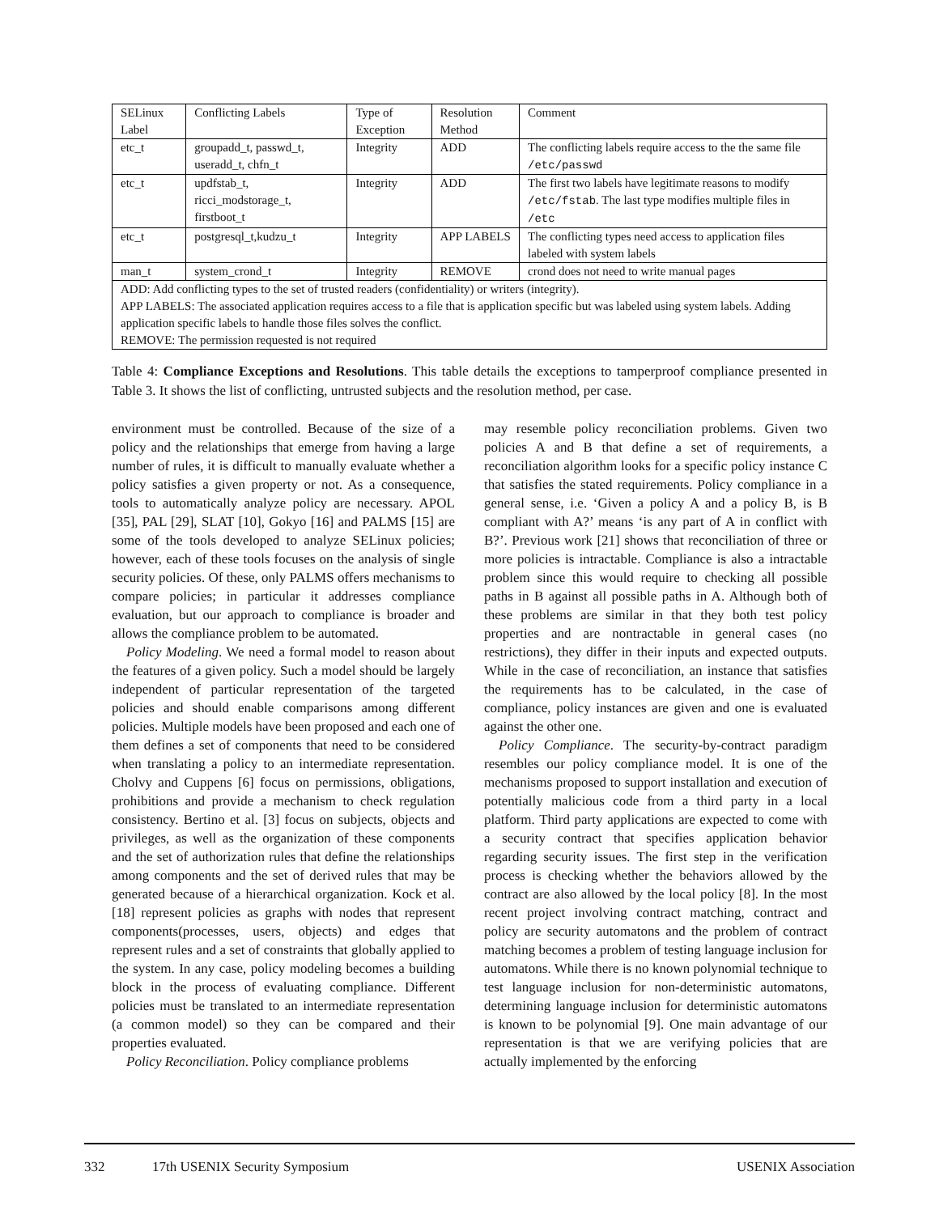| SELinux Label | Conflicting Labels | Type of Exception | Resolution Method | Comment |
| --- | --- | --- | --- | --- |
| etc_t | groupadd_t, passwd_t, useradd_t, chfn_t | Integrity | ADD | The conflicting labels require access to the the same file /etc/passwd |
| etc_t | updfstab_t, ricci_modstorage_t, firstboot_t | Integrity | ADD | The first two labels have legitimate reasons to modify /etc/fstab . The last type modifies multiple files in /etc |
| etc_t | postgresql_t,kudzu_t | Integrity | APP LABELS | The conflicting types need access to application files labeled with system labels |
| man_t | system_crond_t | Integrity | REMOVE | crond does not need to write manual pages |
| ADD: Add conflicting types to the set of trusted readers (confidentiality) or writers (integrity). APP LABELS: The associated application requires access to a file that is application specific but was labeled using system labels. Adding application specific labels to handle those files solves the conflict. REMOVE: The permission requested is not required | | | | |
Table 4: Compliance Exceptions and Resolutions. This table details the exceptions to tamperproof compliance presented in Table 3. It shows the list of conflicting, untrusted subjects and the resolution method, per case.
environment must be controlled. Because of the size of a policy and the relationships that emerge from having a large number of rules, it is difficult to manually evaluate whether a policy satisfies a given property or not. As a consequence, tools to automatically analyze policy are necessary. APOL [35], PAL [29], SLAT [10], Gokyo [16] and PALMS [15] are some of the tools developed to analyze SELinux policies; however, each of these tools focuses on the analysis of single security policies. Of these, only PALMS offers mechanisms to compare policies; in particular it addresses compliance evaluation, but our approach to compliance is broader and allows the compliance problem to be automated.
Policy Modeling. We need a formal model to reason about the features of a given policy. Such a model should be largely independent of particular representation of the targeted policies and should enable comparisons among different policies. Multiple models have been proposed and each one of them defines a set of components that need to be considered when translating a policy to an intermediate representation. Cholvy and Cuppens [6] focus on permissions, obligations, prohibitions and provide a mechanism to check regulation consistency. Bertino et al. [3] focus on subjects, objects and privileges, as well as the organization of these components and the set of authorization rules that define the relationships among components and the set of derived rules that may be generated because of a hierarchical organization. Kock et al. [18] represent policies as graphs with nodes that represent components(processes, users, objects) and edges that represent rules and a set of constraints that globally applied to the system. In any case, policy modeling becomes a building block in the process of evaluating compliance. Different policies must be translated to an intermediate representation (a common model) so they can be compared and their properties evaluated.
Policy Reconciliation. Policy compliance problems
may resemble policy reconciliation problems. Given two policies A and B that define a set of requirements, a reconciliation algorithm looks for a specific policy instance C that satisfies the stated requirements. Policy compliance in a general sense, i.e. ‘Given a policy A and a policy B, is B compliant with A?’ means ‘is any part of A in conflict with B?’. Previous work [21] shows that reconciliation of three or more policies is intractable. Compliance is also a intractable problem since this would require to checking all possible paths in B against all possible paths in A. Although both of these problems are similar in that they both test policy properties and are nontractable in general cases (no restrictions), they differ in their inputs and expected outputs. While in the case of reconciliation, an instance that satisfies the requirements has to be calculated, in the case of compliance, policy instances are given and one is evaluated against the other one.
Policy Compliance. The security-by-contract paradigm resembles our policy compliance model. It is one of the mechanisms proposed to support installation and execution of potentially malicious code from a third party in a local platform. Third party applications are expected to come with a security contract that specifies application behavior regarding security issues. The first step in the verification process is checking whether the behaviors allowed by the contract are also allowed by the local policy [8]. In the most recent project involving contract matching, contract and policy are security automatons and the problem of contract matching becomes a problem of testing language inclusion for automatons. While there is no known polynomial technique to test language inclusion for non-deterministic automatons, determining language inclusion for deterministic automatons is known to be polynomial [9]. One main advantage of our representation is that we are verifying policies that are actually implemented by the enforcing
332 17th USENIX Security Symposium USENIX Association